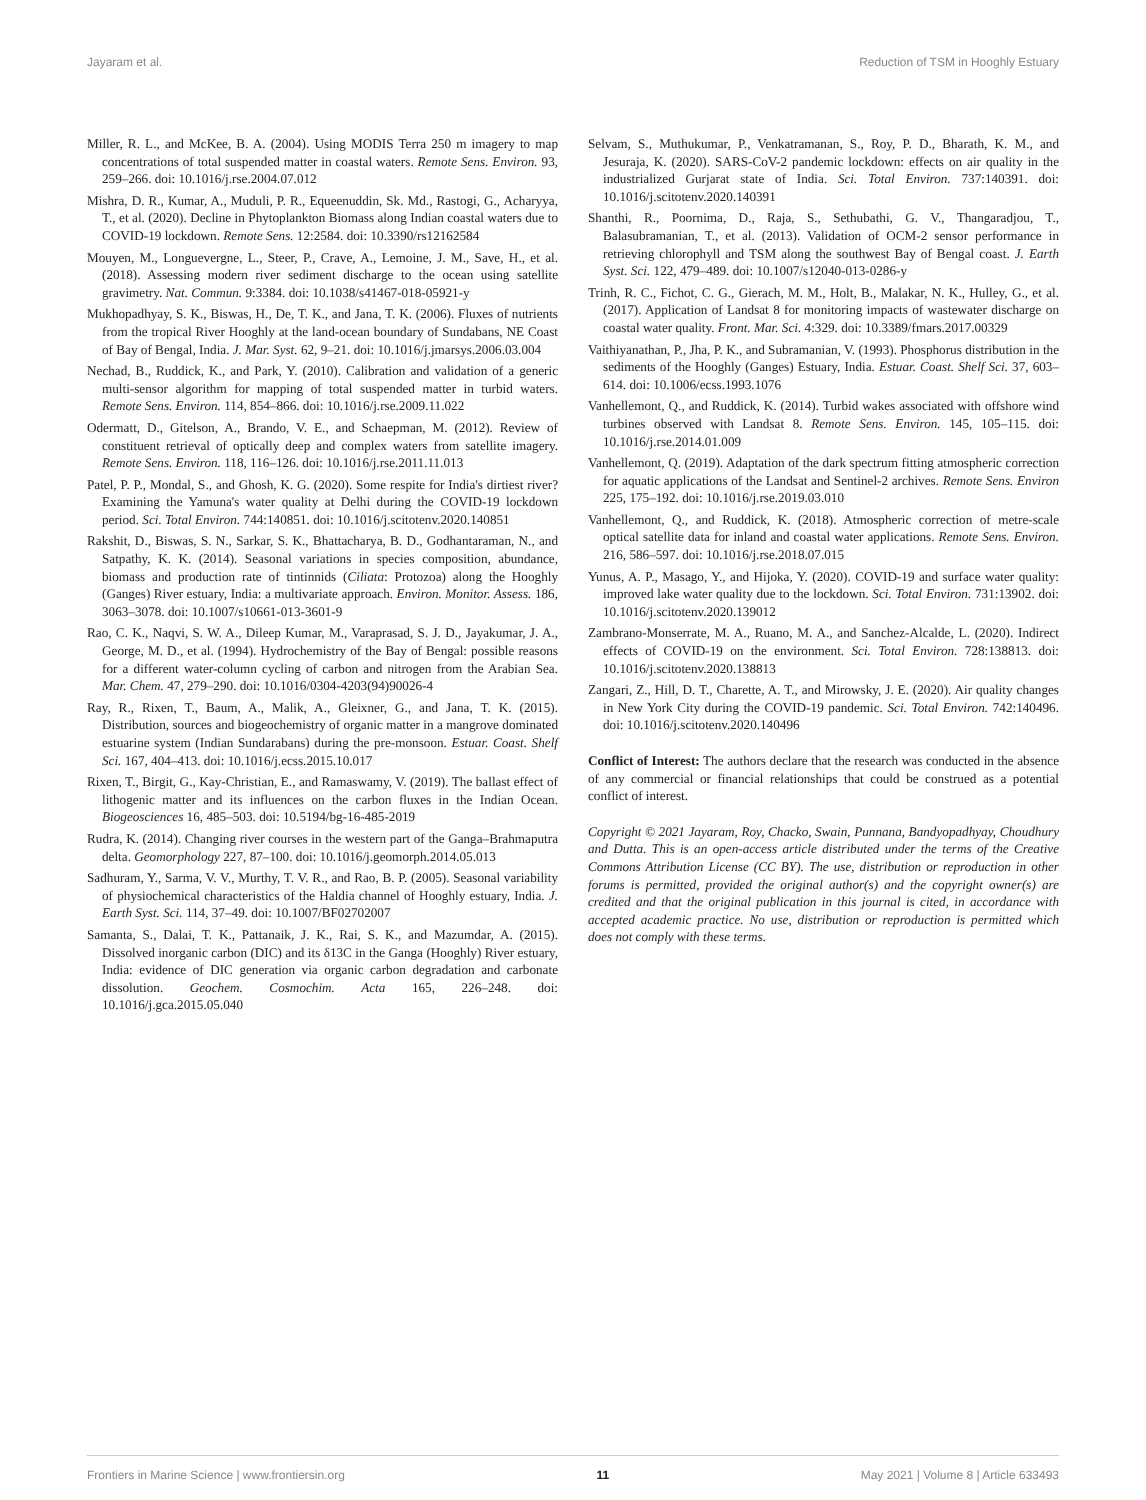Jayaram et al. Reduction of TSM in Hooghly Estuary
Miller, R. L., and McKee, B. A. (2004). Using MODIS Terra 250 m imagery to map concentrations of total suspended matter in coastal waters. Remote Sens. Environ. 93, 259–266. doi: 10.1016/j.rse.2004.07.012
Mishra, D. R., Kumar, A., Muduli, P. R., Equeenuddin, Sk. Md., Rastogi, G., Acharyya, T., et al. (2020). Decline in Phytoplankton Biomass along Indian coastal waters due to COVID-19 lockdown. Remote Sens. 12:2584. doi: 10.3390/rs12162584
Mouyen, M., Longuevergne, L., Steer, P., Crave, A., Lemoine, J. M., Save, H., et al. (2018). Assessing modern river sediment discharge to the ocean using satellite gravimetry. Nat. Commun. 9:3384. doi: 10.1038/s41467-018-05921-y
Mukhopadhyay, S. K., Biswas, H., De, T. K., and Jana, T. K. (2006). Fluxes of nutrients from the tropical River Hooghly at the land-ocean boundary of Sundabans, NE Coast of Bay of Bengal, India. J. Mar. Syst. 62, 9–21. doi: 10.1016/j.jmarsys.2006.03.004
Nechad, B., Ruddick, K., and Park, Y. (2010). Calibration and validation of a generic multi-sensor algorithm for mapping of total suspended matter in turbid waters. Remote Sens. Environ. 114, 854–866. doi: 10.1016/j.rse.2009.11.022
Odermatt, D., Gitelson, A., Brando, V. E., and Schaepman, M. (2012). Review of constituent retrieval of optically deep and complex waters from satellite imagery. Remote Sens. Environ. 118, 116–126. doi: 10.1016/j.rse.2011.11.013
Patel, P. P., Mondal, S., and Ghosh, K. G. (2020). Some respite for India's dirtiest river? Examining the Yamuna's water quality at Delhi during the COVID-19 lockdown period. Sci. Total Environ. 744:140851. doi: 10.1016/j.scitotenv.2020.140851
Rakshit, D., Biswas, S. N., Sarkar, S. K., Bhattacharya, B. D., Godhantaraman, N., and Satpathy, K. K. (2014). Seasonal variations in species composition, abundance, biomass and production rate of tintinnids (Ciliata: Protozoa) along the Hooghly (Ganges) River estuary, India: a multivariate approach. Environ. Monitor. Assess. 186, 3063–3078. doi: 10.1007/s10661-013-3601-9
Rao, C. K., Naqvi, S. W. A., Dileep Kumar, M., Varaprasad, S. J. D., Jayakumar, J. A., George, M. D., et al. (1994). Hydrochemistry of the Bay of Bengal: possible reasons for a different water-column cycling of carbon and nitrogen from the Arabian Sea. Mar. Chem. 47, 279–290. doi: 10.1016/0304-4203(94)90026-4
Ray, R., Rixen, T., Baum, A., Malik, A., Gleixner, G., and Jana, T. K. (2015). Distribution, sources and biogeochemistry of organic matter in a mangrove dominated estuarine system (Indian Sundarabans) during the pre-monsoon. Estuar. Coast. Shelf Sci. 167, 404–413. doi: 10.1016/j.ecss.2015.10.017
Rixen, T., Birgit, G., Kay-Christian, E., and Ramaswamy, V. (2019). The ballast effect of lithogenic matter and its influences on the carbon fluxes in the Indian Ocean. Biogeosciences 16, 485–503. doi: 10.5194/bg-16-485-2019
Rudra, K. (2014). Changing river courses in the western part of the Ganga–Brahmaputra delta. Geomorphology 227, 87–100. doi: 10.1016/j.geomorph.2014.05.013
Sadhuram, Y., Sarma, V. V., Murthy, T. V. R., and Rao, B. P. (2005). Seasonal variability of physiochemical characteristics of the Haldia channel of Hooghly estuary, India. J. Earth Syst. Sci. 114, 37–49. doi: 10.1007/BF02702007
Samanta, S., Dalai, T. K., Pattanaik, J. K., Rai, S. K., and Mazumdar, A. (2015). Dissolved inorganic carbon (DIC) and its δ13C in the Ganga (Hooghly) River estuary, India: evidence of DIC generation via organic carbon degradation and carbonate dissolution. Geochem. Cosmochim. Acta 165, 226–248. doi: 10.1016/j.gca.2015.05.040
Selvam, S., Muthukumar, P., Venkatramanan, S., Roy, P. D., Bharath, K. M., and Jesuraja, K. (2020). SARS-CoV-2 pandemic lockdown: effects on air quality in the industrialized Gurjarat state of India. Sci. Total Environ. 737:140391. doi: 10.1016/j.scitotenv.2020.140391
Shanthi, R., Poornima, D., Raja, S., Sethubathi, G. V., Thangaradjou, T., Balasubramanian, T., et al. (2013). Validation of OCM-2 sensor performance in retrieving chlorophyll and TSM along the southwest Bay of Bengal coast. J. Earth Syst. Sci. 122, 479–489. doi: 10.1007/s12040-013-0286-y
Trinh, R. C., Fichot, C. G., Gierach, M. M., Holt, B., Malakar, N. K., Hulley, G., et al. (2017). Application of Landsat 8 for monitoring impacts of wastewater discharge on coastal water quality. Front. Mar. Sci. 4:329. doi: 10.3389/fmars.2017.00329
Vaithiyanathan, P., Jha, P. K., and Subramanian, V. (1993). Phosphorus distribution in the sediments of the Hooghly (Ganges) Estuary, India. Estuar. Coast. Shelf Sci. 37, 603–614. doi: 10.1006/ecss.1993.1076
Vanhellemont, Q., and Ruddick, K. (2014). Turbid wakes associated with offshore wind turbines observed with Landsat 8. Remote Sens. Environ. 145, 105–115. doi: 10.1016/j.rse.2014.01.009
Vanhellemont, Q. (2019). Adaptation of the dark spectrum fitting atmospheric correction for aquatic applications of the Landsat and Sentinel-2 archives. Remote Sens. Environ 225, 175–192. doi: 10.1016/j.rse.2019.03.010
Vanhellemont, Q., and Ruddick, K. (2018). Atmospheric correction of metre-scale optical satellite data for inland and coastal water applications. Remote Sens. Environ. 216, 586–597. doi: 10.1016/j.rse.2018.07.015
Yunus, A. P., Masago, Y., and Hijoka, Y. (2020). COVID-19 and surface water quality: improved lake water quality due to the lockdown. Sci. Total Environ. 731:13902. doi: 10.1016/j.scitotenv.2020.139012
Zambrano-Monserrate, M. A., Ruano, M. A., and Sanchez-Alcalde, L. (2020). Indirect effects of COVID-19 on the environment. Sci. Total Environ. 728:138813. doi: 10.1016/j.scitotenv.2020.138813
Zangari, Z., Hill, D. T., Charette, A. T., and Mirowsky, J. E. (2020). Air quality changes in New York City during the COVID-19 pandemic. Sci. Total Environ. 742:140496. doi: 10.1016/j.scitotenv.2020.140496
Conflict of Interest: The authors declare that the research was conducted in the absence of any commercial or financial relationships that could be construed as a potential conflict of interest.
Copyright © 2021 Jayaram, Roy, Chacko, Swain, Punnana, Bandyopadhyay, Choudhury and Dutta. This is an open-access article distributed under the terms of the Creative Commons Attribution License (CC BY). The use, distribution or reproduction in other forums is permitted, provided the original author(s) and the copyright owner(s) are credited and that the original publication in this journal is cited, in accordance with accepted academic practice. No use, distribution or reproduction is permitted which does not comply with these terms.
Frontiers in Marine Science | www.frontiersin.org 11 May 2021 | Volume 8 | Article 633493